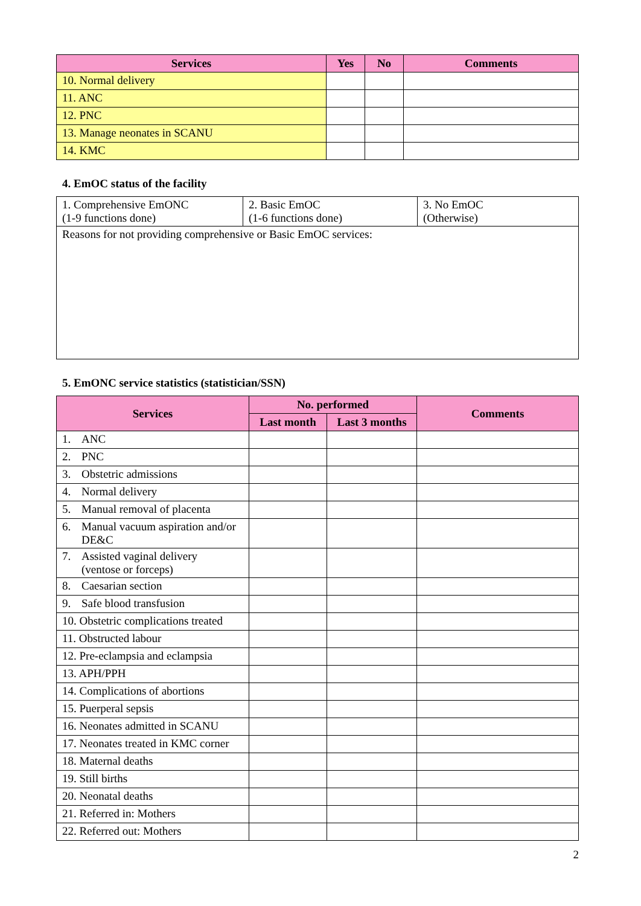| Services | Yes | No | Comments |
| --- | --- | --- | --- |
| 10. Normal delivery | | | |
| 11. ANC | | | |
| 12. PNC | | | |
| 13. Manage neonates in SCANU | | | |
| 14. KMC | | | |
4. EmOC status of the facility
| 1. Comprehensive EmONC (1-9 functions done) | 2. Basic EmOC (1-6 functions done) | 3. No EmOC (Otherwise) |
| Reasons for not providing comprehensive or Basic EmOC services: | | |
5. EmONC service statistics (statistician/SSN)
| Services | No. performed | | Comments |
| --- | --- | --- | --- |
| | Last month | Last 3 months | |
| 1. ANC | | | |
| 2. PNC | | | |
| 3. Obstetric admissions | | | |
| 4. Normal delivery | | | |
| 5. Manual removal of placenta | | | |
| 6. Manual vacuum aspiration and/or DE&C | | | |
| 7. Assisted vaginal delivery (ventose or forceps) | | | |
| 8. Caesarian section | | | |
| 9. Safe blood transfusion | | | |
| 10. Obstetric complications treated | | | |
| 11. Obstructed labour | | | |
| 12. Pre-eclampsia and eclampsia | | | |
| 13. APH/PPH | | | |
| 14. Complications of abortions | | | |
| 15. Puerperal sepsis | | | |
| 16. Neonates admitted in SCANU | | | |
| 17. Neonates treated in KMC corner | | | |
| 18. Maternal deaths | | | |
| 19. Still births | | | |
| 20. Neonatal deaths | | | |
| 21. Referred in: Mothers | | | |
| 22. Referred out: Mothers | | | |
2